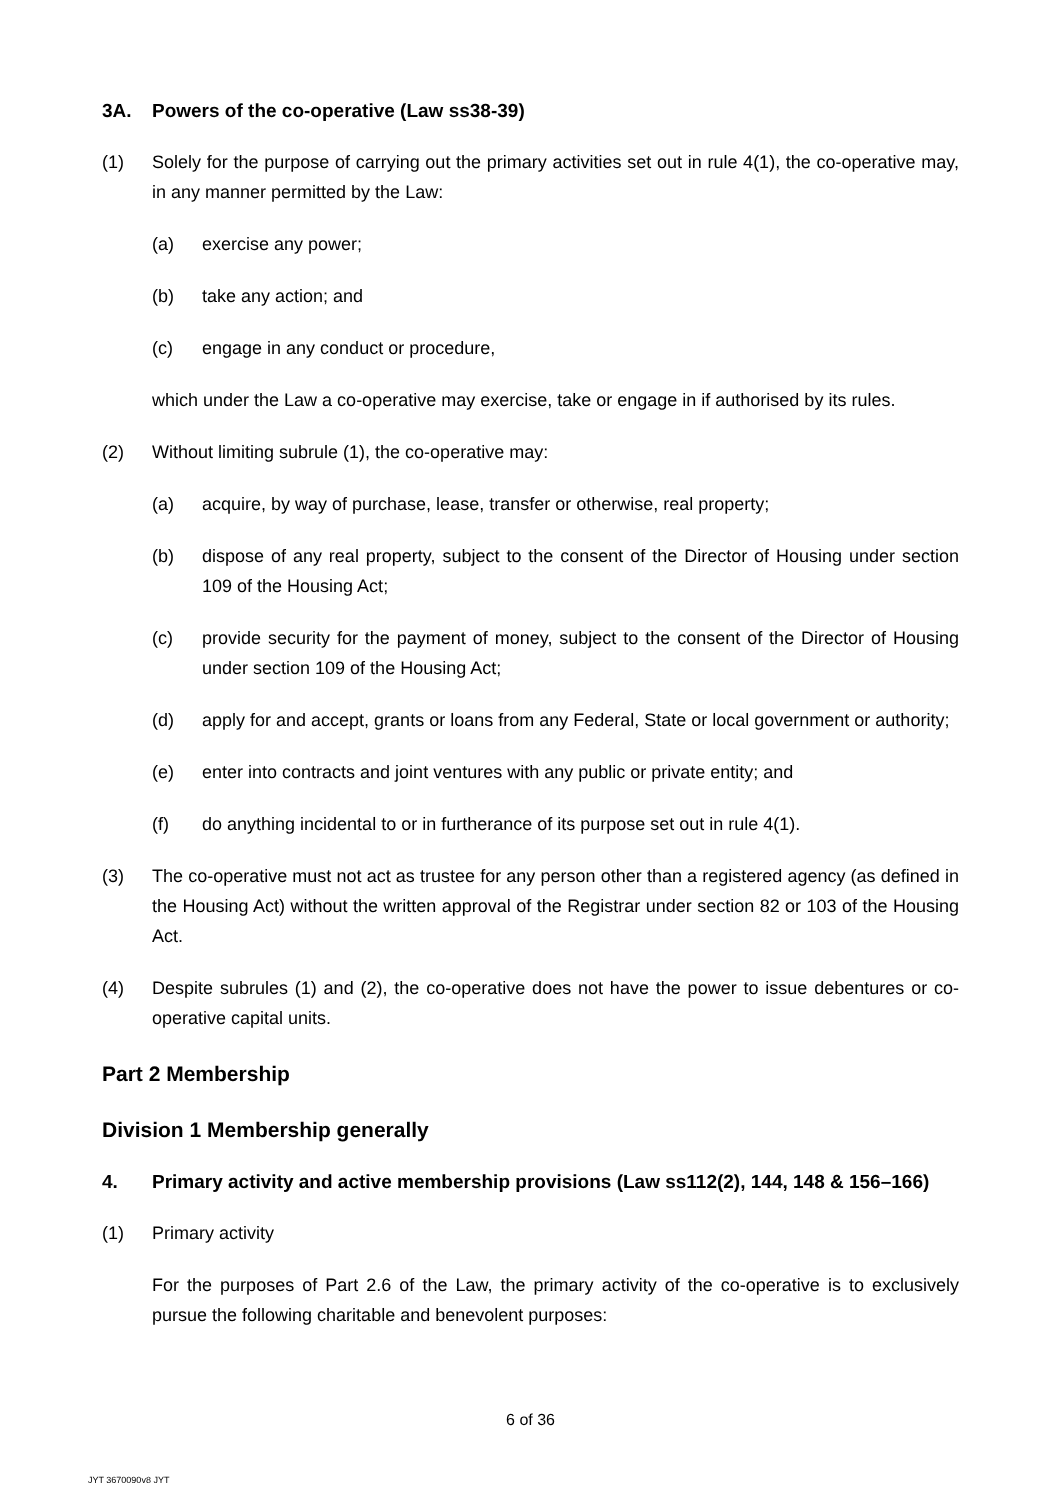3A. Powers of the co-operative (Law ss38-39)
(1) Solely for the purpose of carrying out the primary activities set out in rule 4(1), the co-operative may, in any manner permitted by the Law:
(a) exercise any power;
(b) take any action; and
(c) engage in any conduct or procedure,
which under the Law a co-operative may exercise, take or engage in if authorised by its rules.
(2) Without limiting subrule (1), the co-operative may:
(a) acquire, by way of purchase, lease, transfer or otherwise, real property;
(b) dispose of any real property, subject to the consent of the Director of Housing under section 109 of the Housing Act;
(c) provide security for the payment of money, subject to the consent of the Director of Housing under section 109 of the Housing Act;
(d) apply for and accept, grants or loans from any Federal, State or local government or authority;
(e) enter into contracts and joint ventures with any public or private entity; and
(f) do anything incidental to or in furtherance of its purpose set out in rule 4(1).
(3) The co-operative must not act as trustee for any person other than a registered agency (as defined in the Housing Act) without the written approval of the Registrar under section 82 or 103 of the Housing Act.
(4) Despite subrules (1) and (2), the co-operative does not have the power to issue debentures or co-operative capital units.
Part 2 Membership
Division 1 Membership generally
4. Primary activity and active membership provisions (Law ss112(2), 144, 148 & 156–166)
(1) Primary activity
For the purposes of Part 2.6 of the Law, the primary activity of the co-operative is to exclusively pursue the following charitable and benevolent purposes:
6 of 36
JYT 3670090v8 JYT